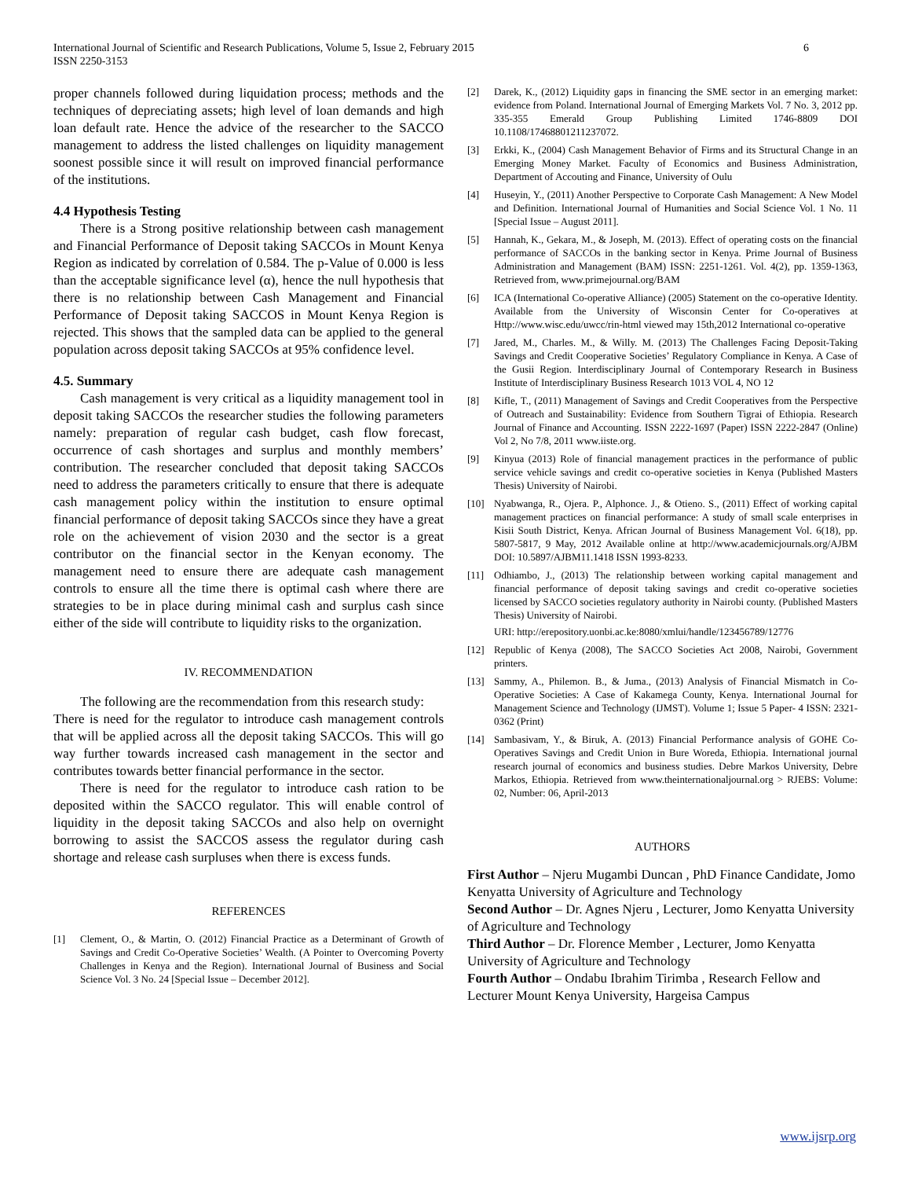International Journal of Scientific and Research Publications, Volume 5, Issue 2, February 2015
ISSN 2250-3153
6
proper channels followed during liquidation process; methods and the techniques of depreciating assets; high level of loan demands and high loan default rate. Hence the advice of the researcher to the SACCO management to address the listed challenges on liquidity management soonest possible since it will result on improved financial performance of the institutions.
4.4 Hypothesis Testing
There is a Strong positive relationship between cash management and Financial Performance of Deposit taking SACCOs in Mount Kenya Region as indicated by correlation of 0.584. The p-Value of 0.000 is less than the acceptable significance level (α), hence the null hypothesis that there is no relationship between Cash Management and Financial Performance of Deposit taking SACCOS in Mount Kenya Region is rejected. This shows that the sampled data can be applied to the general population across deposit taking SACCOs at 95% confidence level.
4.5. Summary
Cash management is very critical as a liquidity management tool in deposit taking SACCOs the researcher studies the following parameters namely: preparation of regular cash budget, cash flow forecast, occurrence of cash shortages and surplus and monthly members’ contribution. The researcher concluded that deposit taking SACCOs need to address the parameters critically to ensure that there is adequate cash management policy within the institution to ensure optimal financial performance of deposit taking SACCOs since they have a great role on the achievement of vision 2030 and the sector is a great contributor on the financial sector in the Kenyan economy. The management need to ensure there are adequate cash management controls to ensure all the time there is optimal cash where there are strategies to be in place during minimal cash and surplus cash since either of the side will contribute to liquidity risks to the organization.
IV. RECOMMENDATION
The following are the recommendation from this research study:
There is need for the regulator to introduce cash management controls that will be applied across all the deposit taking SACCOs. This will go way further towards increased cash management in the sector and contributes towards better financial performance in the sector.
There is need for the regulator to introduce cash ration to be deposited within the SACCO regulator. This will enable control of liquidity in the deposit taking SACCOs and also help on overnight borrowing to assist the SACCOS assess the regulator during cash shortage and release cash surpluses when there is excess funds.
REFERENCES
[1] Clement, O., & Martin, O. (2012) Financial Practice as a Determinant of Growth of Savings and Credit Co-Operative Societies’ Wealth. (A Pointer to Overcoming Poverty Challenges in Kenya and the Region). International Journal of Business and Social Science Vol. 3 No. 24 [Special Issue – December 2012].
[2] Darek, K., (2012) Liquidity gaps in financing the SME sector in an emerging market: evidence from Poland. International Journal of Emerging Markets Vol. 7 No. 3, 2012 pp. 335-355 Emerald Group Publishing Limited 1746-8809 DOI 10.1108/17468801211237072.
[3] Erkki, K., (2004) Cash Management Behavior of Firms and its Structural Change in an Emerging Money Market. Faculty of Economics and Business Administration, Department of Accouting and Finance, University of Oulu
[4] Huseyin, Y., (2011) Another Perspective to Corporate Cash Management: A New Model and Definition. International Journal of Humanities and Social Science Vol. 1 No. 11 [Special Issue – August 2011].
[5] Hannah, K., Gekara, M., & Joseph, M. (2013). Effect of operating costs on the financial performance of SACCOs in the banking sector in Kenya. Prime Journal of Business Administration and Management (BAM) ISSN: 2251-1261. Vol. 4(2), pp. 1359-1363, Retrieved from, www.primejournal.org/BAM
[6] ICA (International Co-operative Alliance) (2005) Statement on the co-operative Identity. Available from the University of Wisconsin Center for Co-operatives at Http://www.wisc.edu/uwcc/rin-html viewed may 15th,2012 International co-operative
[7] Jared, M., Charles. M., & Willy. M. (2013) The Challenges Facing Deposit-Taking Savings and Credit Cooperative Societies’ Regulatory Compliance in Kenya. A Case of the Gusii Region. Interdisciplinary Journal of Contemporary Research in Business Institute of Interdisciplinary Business Research 1013 VOL 4, NO 12
[8] Kifle, T., (2011) Management of Savings and Credit Cooperatives from the Perspective of Outreach and Sustainability: Evidence from Southern Tigrai of Ethiopia. Research Journal of Finance and Accounting. ISSN 2222-1697 (Paper) ISSN 2222-2847 (Online) Vol 2, No 7/8, 2011 www.iiste.org.
[9] Kinyua (2013) Role of financial management practices in the performance of public service vehicle savings and credit co-operative societies in Kenya (Published Masters Thesis) University of Nairobi.
[10] Nyabwanga, R., Ojera. P., Alphonce. J., & Otieno. S., (2011) Effect of working capital management practices on financial performance: A study of small scale enterprises in Kisii South District, Kenya. African Journal of Business Management Vol. 6(18), pp. 5807-5817, 9 May, 2012 Available online at http://www.academicjournals.org/AJBM DOI: 10.5897/AJBM11.1418 ISSN 1993-8233.
[11] Odhiambo, J., (2013) The relationship between working capital management and financial performance of deposit taking savings and credit co-operative societies licensed by SACCO societies regulatory authority in Nairobi county. (Published Masters Thesis) University of Nairobi.
URI: http://erepository.uonbi.ac.ke:8080/xmlui/handle/123456789/12776
[12] Republic of Kenya (2008), The SACCO Societies Act 2008, Nairobi, Government printers.
[13] Sammy, A., Philemon. B., & Juma., (2013) Analysis of Financial Mismatch in Co-Operative Societies: A Case of Kakamega County, Kenya. International Journal for Management Science and Technology (IJMST). Volume 1; Issue 5 Paper- 4 ISSN: 2321-0362 (Print)
[14] Sambasivam, Y., & Biruk, A. (2013) Financial Performance analysis of GOHE Co-Operatives Savings and Credit Union in Bure Woreda, Ethiopia. International journal research journal of economics and business studies. Debre Markos University, Debre Markos, Ethiopia. Retrieved from www.theinternationaljournal.org > RJEBS: Volume: 02, Number: 06, April-2013
AUTHORS
First Author – Njeru Mugambi Duncan , PhD Finance Candidate, Jomo Kenyatta University of Agriculture and Technology
Second Author – Dr. Agnes Njeru , Lecturer, Jomo Kenyatta University of Agriculture and Technology
Third Author – Dr. Florence Member , Lecturer, Jomo Kenyatta University of Agriculture and Technology
Fourth Author – Ondabu Ibrahim Tirimba , Research Fellow and Lecturer Mount Kenya University, Hargeisa Campus
www.ijsrp.org